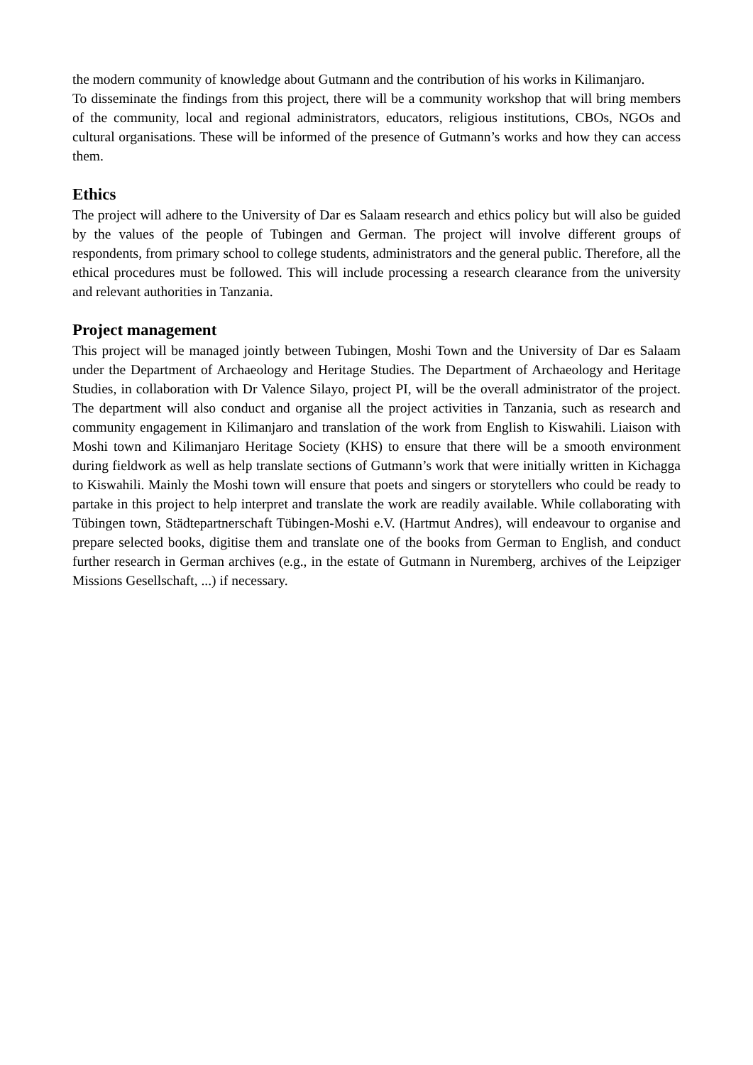the modern community of knowledge about Gutmann and the contribution of his works in Kilimanjaro.
To disseminate the findings from this project, there will be a community workshop that will bring members of the community, local and regional administrators, educators, religious institutions, CBOs, NGOs and cultural organisations. These will be informed of the presence of Gutmann’s works and how they can access them.
Ethics
The project will adhere to the University of Dar es Salaam research and ethics policy but will also be guided by the values of the people of Tubingen and German. The project will involve different groups of respondents, from primary school to college students, administrators and the general public. Therefore, all the ethical procedures must be followed. This will include processing a research clearance from the university and relevant authorities in Tanzania.
Project management
This project will be managed jointly between Tubingen, Moshi Town and the University of Dar es Salaam under the Department of Archaeology and Heritage Studies. The Department of Archaeology and Heritage Studies, in collaboration with Dr Valence Silayo, project PI, will be the overall administrator of the project. The department will also conduct and organise all the project activities in Tanzania, such as research and community engagement in Kilimanjaro and translation of the work from English to Kiswahili. Liaison with Moshi town and Kilimanjaro Heritage Society (KHS) to ensure that there will be a smooth environment during fieldwork as well as help translate sections of Gutmann’s work that were initially written in Kichagga to Kiswahili. Mainly the Moshi town will ensure that poets and singers or storytellers who could be ready to partake in this project to help interpret and translate the work are readily available. While collaborating with Tübingen town, Städtepartnerschaft Tübingen-Moshi e.V. (Hartmut Andres), will endeavour to organise and prepare selected books, digitise them and translate one of the books from German to English, and conduct further research in German archives (e.g., in the estate of Gutmann in Nuremberg, archives of the Leipziger Missions Gesellschaft, ...) if necessary.